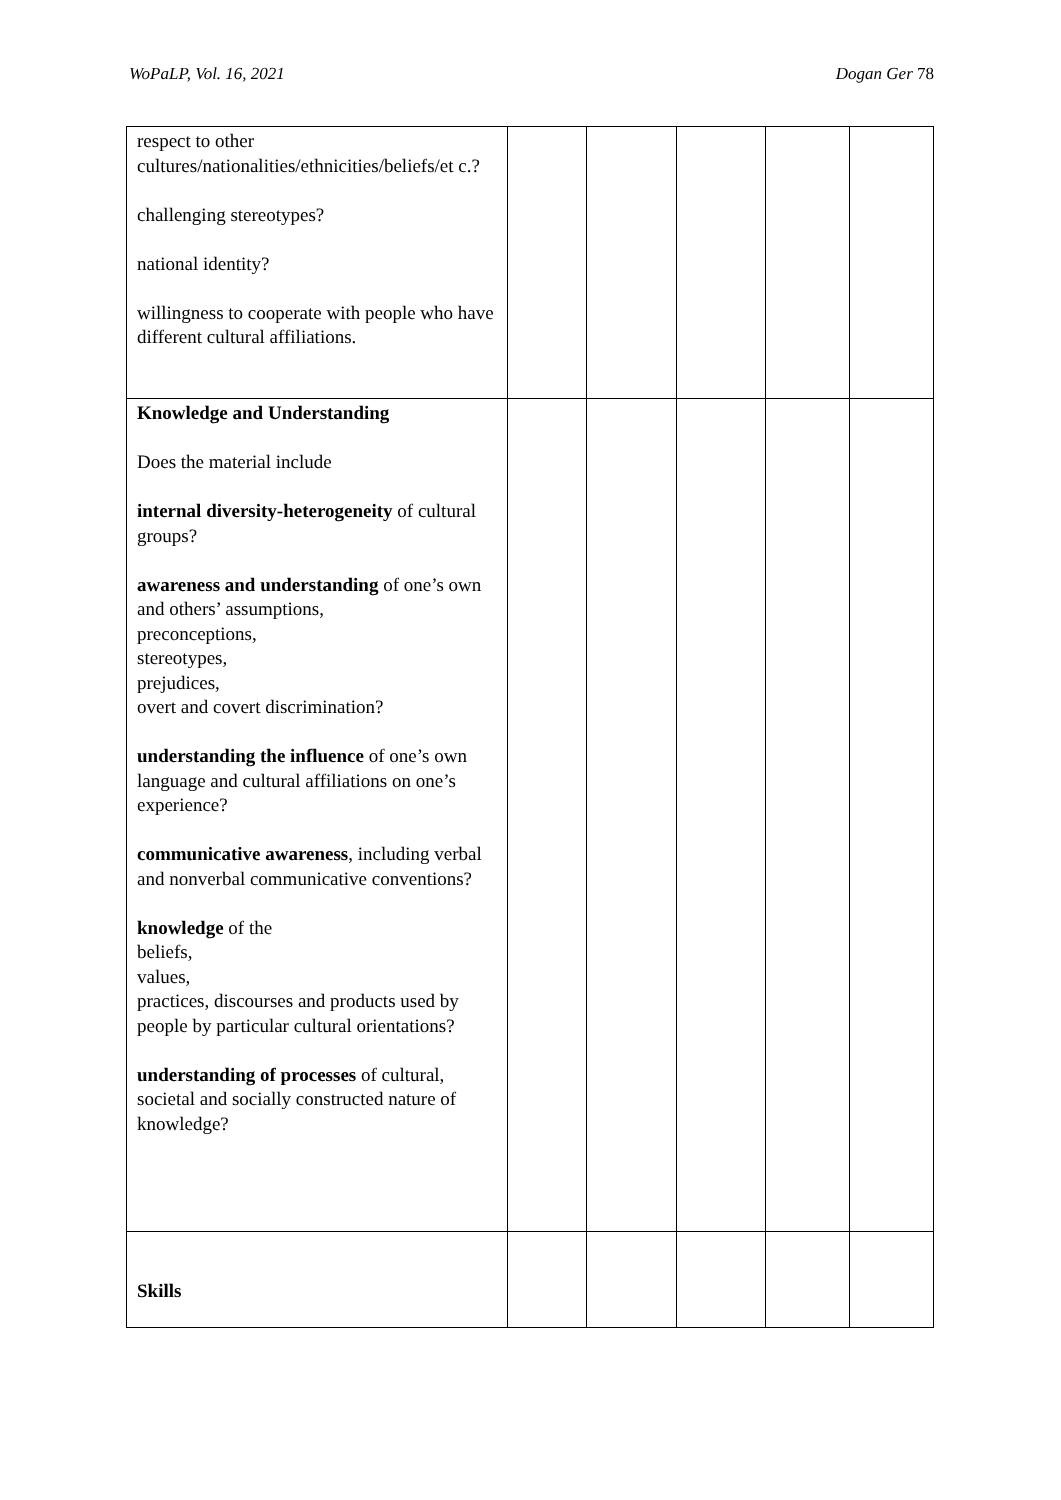WoPaLP, Vol. 16, 2021 Dogan Ger 78
| respect to other cultures/nationalities/ethnicities/beliefs/et c.? challenging stereotypes? national identity? willingness to cooperate with people who have different cultural affiliations. | | | | | |
| Knowledge and Understanding Does the material include internal diversity-heterogeneity of cultural groups? awareness and understanding of one’s own and others’ assumptions, preconceptions, stereotypes, prejudices, overt and covert discrimination? understanding the influence of one’s own language and cultural affiliations on one’s experience? communicative awareness , including verbal and nonverbal communicative conventions? knowledge of the beliefs, values, practices, discourses and products used by people by particular cultural orientations? understanding of processes of cultural, societal and socially constructed nature of knowledge? | | | | | |
| Skills | | | | | |